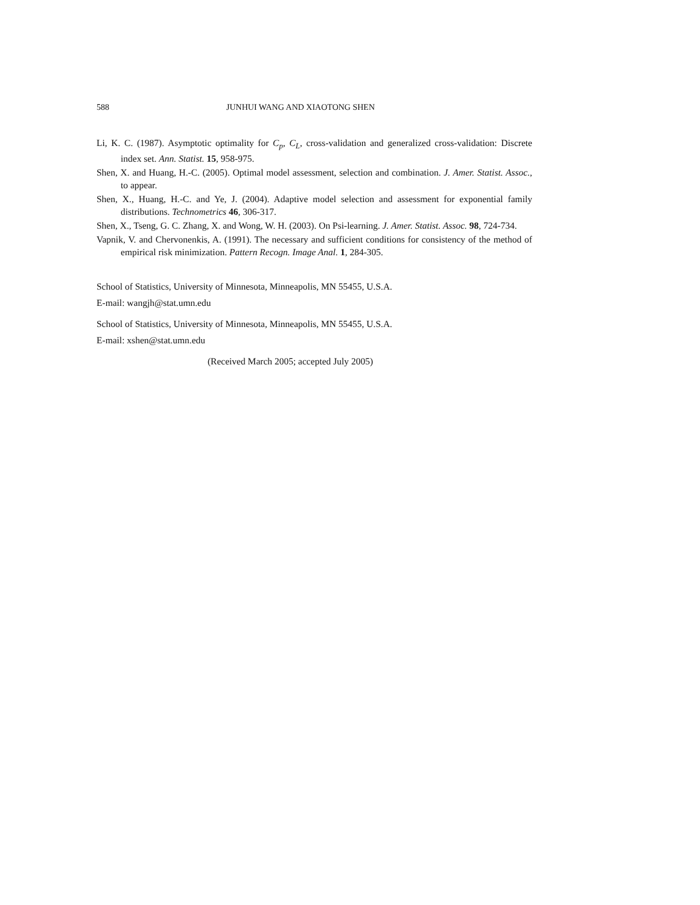588 JUNHUI WANG AND XIAOTONG SHEN
Li, K. C. (1987). Asymptotic optimality for C<sub>p</sub>, C<sub>L</sub>, cross-validation and generalized cross-validation: Discrete index set. Ann. Statist. 15, 958-975.
Shen, X. and Huang, H.-C. (2005). Optimal model assessment, selection and combination. J. Amer. Statist. Assoc., to appear.
Shen, X., Huang, H.-C. and Ye, J. (2004). Adaptive model selection and assessment for exponential family distributions. Technometrics 46, 306-317.
Shen, X., Tseng, G. C. Zhang, X. and Wong, W. H. (2003). On Psi-learning. J. Amer. Statist. Assoc. 98, 724-734.
Vapnik, V. and Chervonenkis, A. (1991). The necessary and sufficient conditions for consistency of the method of empirical risk minimization. Pattern Recogn. Image Anal. 1, 284-305.
School of Statistics, University of Minnesota, Minneapolis, MN 55455, U.S.A.
E-mail: wangjh@stat.umn.edu
School of Statistics, University of Minnesota, Minneapolis, MN 55455, U.S.A.
E-mail: xshen@stat.umn.edu
(Received March 2005; accepted July 2005)